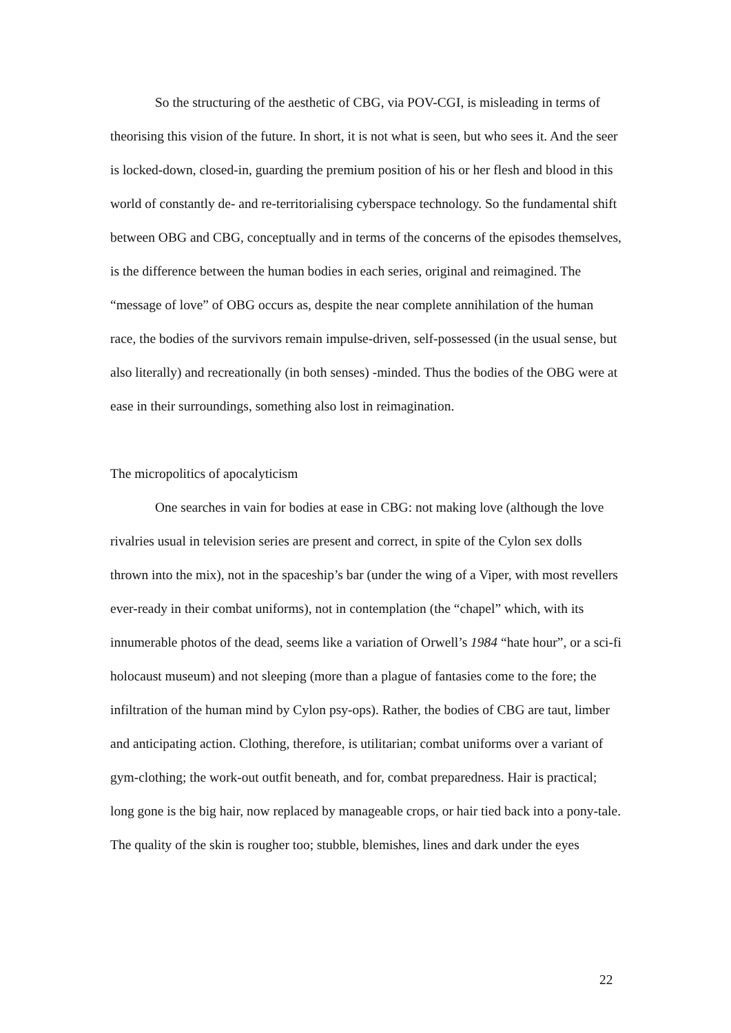So the structuring of the aesthetic of CBG, via POV-CGI, is misleading in terms of theorising this vision of the future. In short, it is not what is seen, but who sees it. And the seer is locked-down, closed-in, guarding the premium position of his or her flesh and blood in this world of constantly de- and re-territorialising cyberspace technology. So the fundamental shift between OBG and CBG, conceptually and in terms of the concerns of the episodes themselves, is the difference between the human bodies in each series, original and reimagined. The “message of love” of OBG occurs as, despite the near complete annihilation of the human race, the bodies of the survivors remain impulse-driven, self-possessed (in the usual sense, but also literally) and recreationally (in both senses) -minded. Thus the bodies of the OBG were at ease in their surroundings, something also lost in reimagination.
The micropolitics of apocalyticism
One searches in vain for bodies at ease in CBG: not making love (although the love rivalries usual in television series are present and correct, in spite of the Cylon sex dolls thrown into the mix), not in the spaceship’s bar (under the wing of a Viper, with most revellers ever-ready in their combat uniforms), not in contemplation (the “chapel” which, with its innumerable photos of the dead, seems like a variation of Orwell’s 1984 “hate hour”, or a sci-fi holocaust museum) and not sleeping (more than a plague of fantasies come to the fore; the infiltration of the human mind by Cylon psy-ops). Rather, the bodies of CBG are taut, limber and anticipating action. Clothing, therefore, is utilitarian; combat uniforms over a variant of gym-clothing; the work-out outfit beneath, and for, combat preparedness. Hair is practical; long gone is the big hair, now replaced by manageable crops, or hair tied back into a pony-tale. The quality of the skin is rougher too; stubble, blemishes, lines and dark under the eyes
22